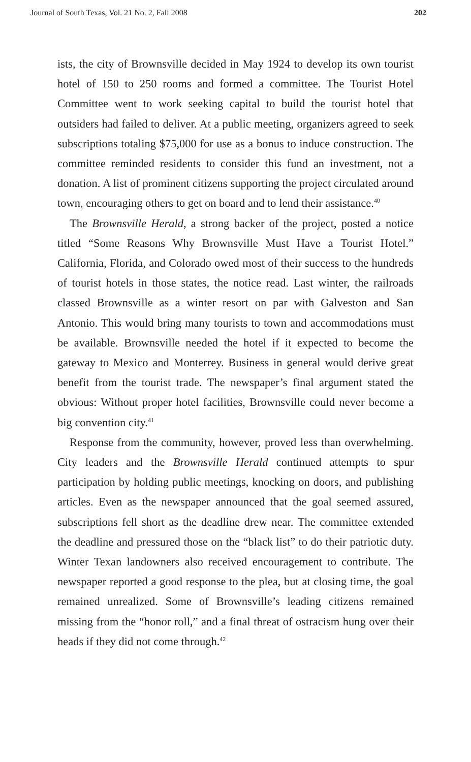Journal of South Texas, Vol. 21 No. 2, Fall 2008 202
ists, the city of Brownsville decided in May 1924 to develop its own tourist hotel of 150 to 250 rooms and formed a committee. The Tourist Hotel Committee went to work seeking capital to build the tourist hotel that outsiders had failed to deliver. At a public meeting, organizers agreed to seek subscriptions totaling $75,000 for use as a bonus to induce construction. The committee reminded residents to consider this fund an investment, not a donation. A list of prominent citizens supporting the project circulated around town, encouraging others to get on board and to lend their assistance.<sup>40</sup>
The Brownsville Herald, a strong backer of the project, posted a notice titled “Some Reasons Why Brownsville Must Have a Tourist Hotel.” California, Florida, and Colorado owed most of their success to the hundreds of tourist hotels in those states, the notice read. Last winter, the railroads classed Brownsville as a winter resort on par with Galveston and San Antonio. This would bring many tourists to town and accommodations must be available. Brownsville needed the hotel if it expected to become the gateway to Mexico and Monterrey. Business in general would derive great benefit from the tourist trade. The newspaper’s final argument stated the obvious: Without proper hotel facilities, Brownsville could never become a big convention city.<sup>41</sup>
Response from the community, however, proved less than overwhelming. City leaders and the Brownsville Herald continued attempts to spur participation by holding public meetings, knocking on doors, and publishing articles. Even as the newspaper announced that the goal seemed assured, subscriptions fell short as the deadline drew near. The committee extended the deadline and pressured those on the “black list” to do their patriotic duty. Winter Texan landowners also received encouragement to contribute. The newspaper reported a good response to the plea, but at closing time, the goal remained unrealized. Some of Brownsville’s leading citizens remained missing from the “honor roll,” and a final threat of ostracism hung over their heads if they did not come through.<sup>42</sup>